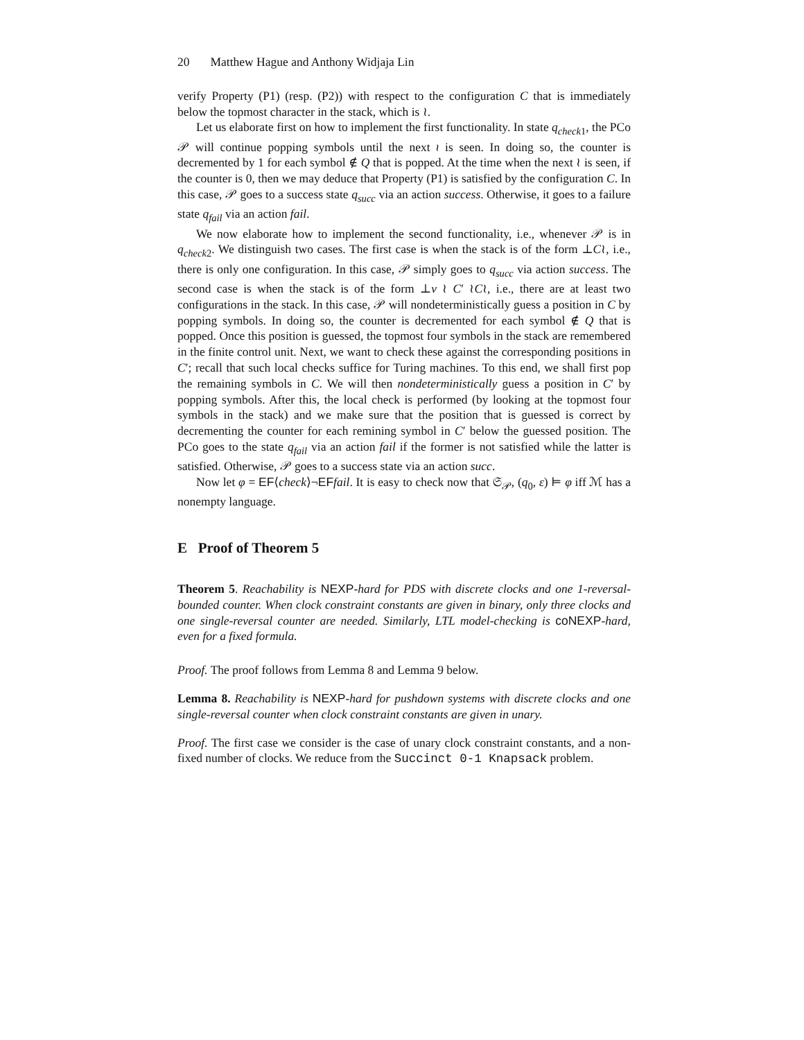20 Matthew Hague and Anthony Widjaja Lin
verify Property (P1) (resp. (P2)) with respect to the configuration C that is immediately below the topmost character in the stack, which is ≀.
Let us elaborate first on how to implement the first functionality. In state q<sub>check1</sub>, the PCo 𝒫 will continue popping symbols until the next ≀ is seen. In doing so, the counter is decremented by 1 for each symbol ∉ Q that is popped. At the time when the next ≀ is seen, if the counter is 0, then we may deduce that Property (P1) is satisfied by the configuration C. In this case, 𝒫 goes to a success state q<sub>succ</sub> via an action success. Otherwise, it goes to a failure state q<sub>fail</sub> via an action fail.
We now elaborate how to implement the second functionality, i.e., whenever 𝒫 is in q<sub>check2</sub>. We distinguish two cases. The first case is when the stack is of the form ⊥C≀, i.e., there is only one configuration. In this case, 𝒫 simply goes to q<sub>succ</sub> via action success. The second case is when the stack is of the form ⊥v ≀ C′ ≀C≀, i.e., there are at least two configurations in the stack. In this case, 𝒫 will nondeterministically guess a position in C by popping symbols. In doing so, the counter is decremented for each symbol ∉ Q that is popped. Once this position is guessed, the topmost four symbols in the stack are remembered in the finite control unit. Next, we want to check these against the corresponding positions in C′; recall that such local checks suffice for Turing machines. To this end, we shall first pop the remaining symbols in C. We will then nondeterministically guess a position in C′ by popping symbols. After this, the local check is performed (by looking at the topmost four symbols in the stack) and we make sure that the position that is guessed is correct by decrementing the counter for each remining symbol in C′ below the guessed position. The PCo goes to the state q<sub>fail</sub> via an action fail if the former is not satisfied while the latter is satisfied. Otherwise, 𝒫 goes to a success state via an action succ.
Now let φ = EF⟨check⟩¬EF fail. It is easy to check now that 𝔖<sub>𝒫</sub>, (q<sub>0</sub>, ε) ⊨ φ iff ℳ has a nonempty language.
E Proof of Theorem 5
Theorem 5. Reachability is NEXP-hard for PDS with discrete clocks and one 1-reversal-bounded counter. When clock constraint constants are given in binary, only three clocks and one single-reversal counter are needed. Similarly, LTL model-checking is coNEXP-hard, even for a fixed formula.
Proof. The proof follows from Lemma 8 and Lemma 9 below.
Lemma 8. Reachability is NEXP-hard for pushdown systems with discrete clocks and one single-reversal counter when clock constraint constants are given in unary.
Proof. The first case we consider is the case of unary clock constraint constants, and a non-fixed number of clocks. We reduce from the Succinct 0-1 Knapsack problem.